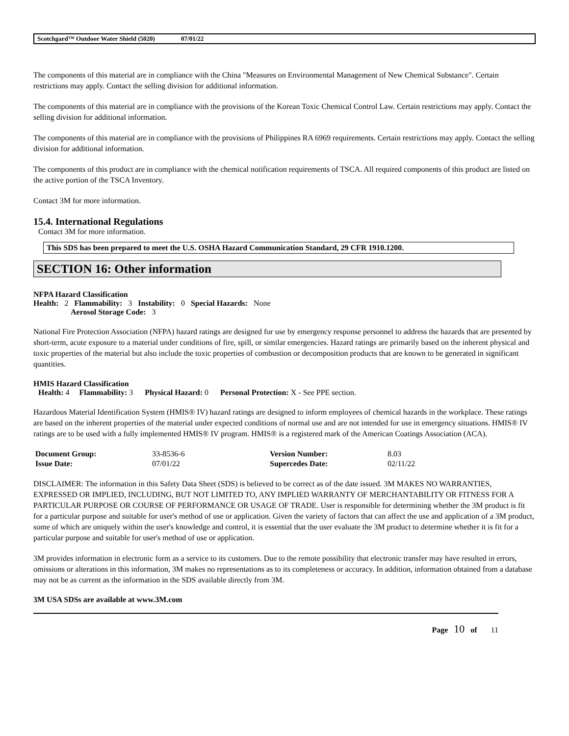Scotchgard™ Outdoor Water Shield (5020) 07/01/22
The components of this material are in compliance with the China "Measures on Environmental Management of New Chemical Substance". Certain restrictions may apply. Contact the selling division for additional information.
The components of this material are in compliance with the provisions of the Korean Toxic Chemical Control Law. Certain restrictions may apply. Contact the selling division for additional information.
The components of this material are in compliance with the provisions of Philippines RA 6969 requirements. Certain restrictions may apply. Contact the selling division for additional information.
The components of this product are in compliance with the chemical notification requirements of TSCA. All required components of this product are listed on the active portion of the TSCA Inventory.
Contact 3M for more information.
15.4. International Regulations
Contact 3M for more information.
This SDS has been prepared to meet the U.S. OSHA Hazard Communication Standard, 29 CFR 1910.1200.
SECTION 16: Other information
NFPA Hazard Classification
Health: 2 Flammability: 3 Instability: 0 Special Hazards: None
Aerosol Storage Code: 3
National Fire Protection Association (NFPA) hazard ratings are designed for use by emergency response personnel to address the hazards that are presented by short-term, acute exposure to a material under conditions of fire, spill, or similar emergencies. Hazard ratings are primarily based on the inherent physical and toxic properties of the material but also include the toxic properties of combustion or decomposition products that are known to be generated in significant quantities.
HMIS Hazard Classification
Health: 4 Flammability: 3 Physical Hazard: 0 Personal Protection: X - See PPE section.
Hazardous Material Identification System (HMIS® IV) hazard ratings are designed to inform employees of chemical hazards in the workplace. These ratings are based on the inherent properties of the material under expected conditions of normal use and are not intended for use in emergency situations. HMIS® IV ratings are to be used with a fully implemented HMIS® IV program. HMIS® is a registered mark of the American Coatings Association (ACA).
| Document Group: | 33-8536-6 | Version Number: | 8.03 |
| Issue Date: | 07/01/22 | Supercedes Date: | 02/11/22 |
DISCLAIMER: The information in this Safety Data Sheet (SDS) is believed to be correct as of the date issued. 3M MAKES NO WARRANTIES, EXPRESSED OR IMPLIED, INCLUDING, BUT NOT LIMITED TO, ANY IMPLIED WARRANTY OF MERCHANTABILITY OR FITNESS FOR A PARTICULAR PURPOSE OR COURSE OF PERFORMANCE OR USAGE OF TRADE. User is responsible for determining whether the 3M product is fit for a particular purpose and suitable for user's method of use or application. Given the variety of factors that can affect the use and application of a 3M product, some of which are uniquely within the user's knowledge and control, it is essential that the user evaluate the 3M product to determine whether it is fit for a particular purpose and suitable for user's method of use or application.
3M provides information in electronic form as a service to its customers. Due to the remote possibility that electronic transfer may have resulted in errors, omissions or alterations in this information, 3M makes no representations as to its completeness or accuracy. In addition, information obtained from a database may not be as current as the information in the SDS available directly from 3M.
3M USA SDSs are available at www.3M.com
Page 10 of 11